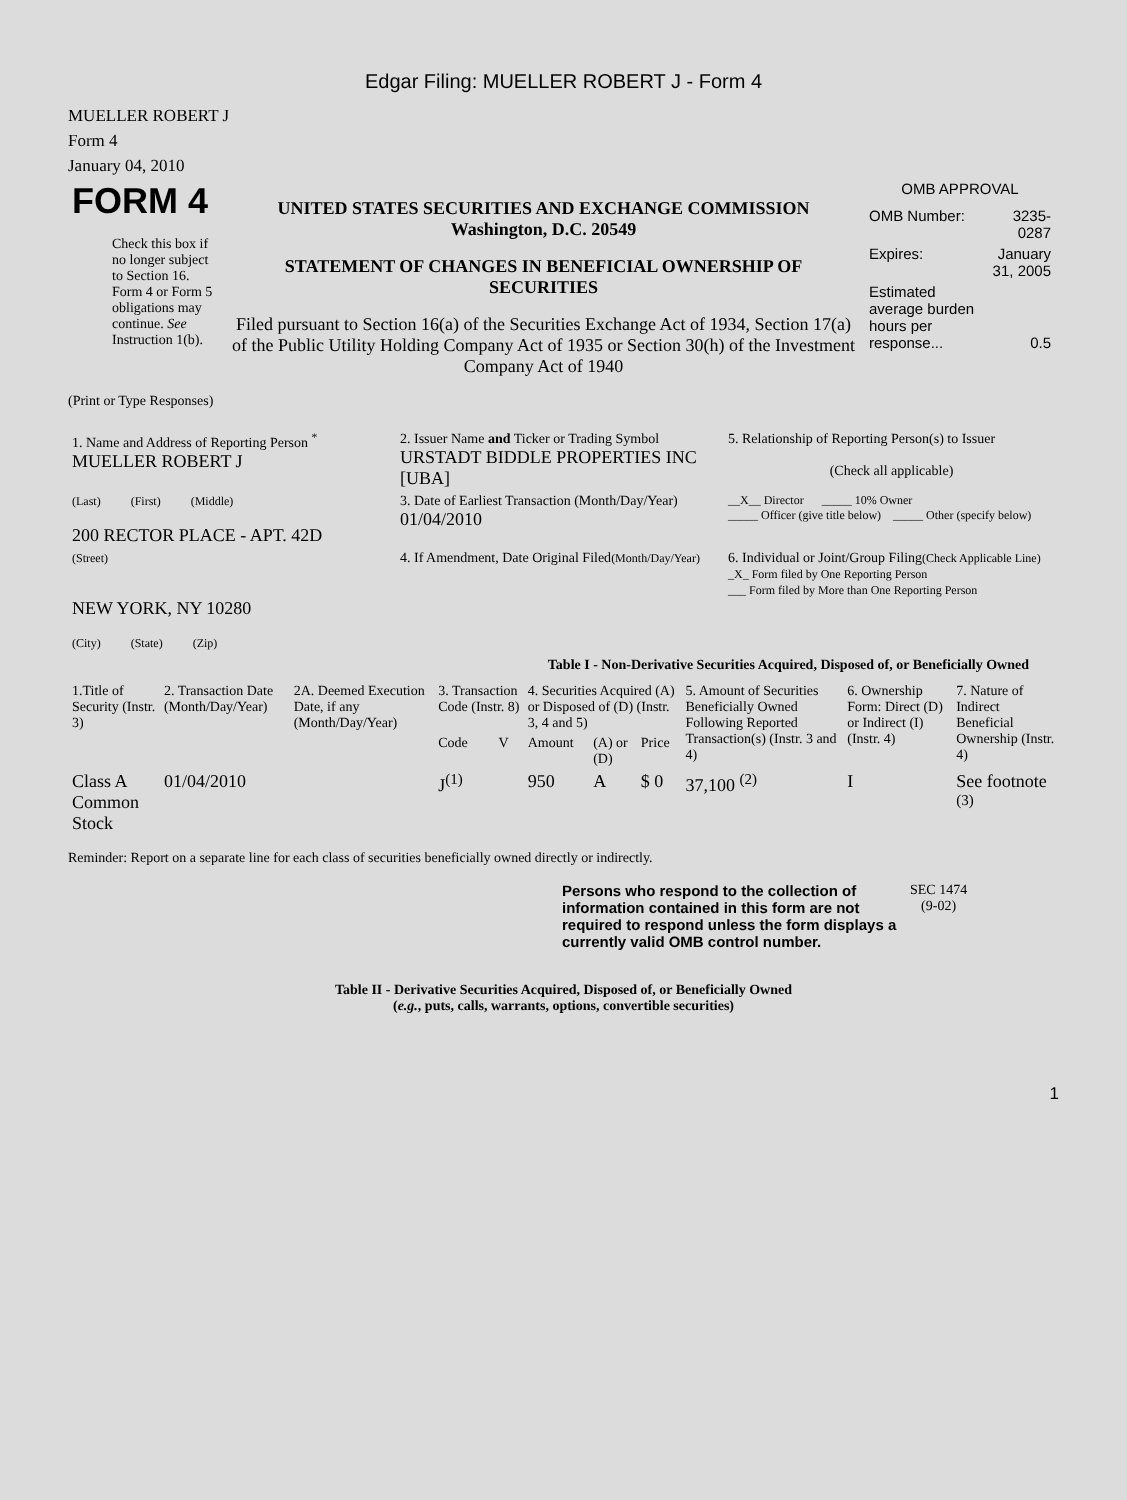Edgar Filing: MUELLER ROBERT J - Form 4
MUELLER ROBERT J
Form 4
January 04, 2010
| FORM 4 Check this box if no longer subject to Section 16. Form 4 or Form 5 obligations may continue. See Instruction 1(b). | UNITED STATES SECURITIES AND EXCHANGE COMMISSION Washington, D.C. 20549 STATEMENT OF CHANGES IN BENEFICIAL OWNERSHIP OF SECURITIES Filed pursuant to Section 16(a) of the Securities Exchange Act of 1934, Section 17(a) of the Public Utility Holding Company Act of 1935 or Section 30(h) of the Investment Company Act of 1940 | OMB APPROVAL / OMB Number: / 3235-0287 / / Expires: / January 31, 2005 / / Estimated average burden hours per response... / 0.5 / |
(Print or Type Responses)
| 1. Name and Address of Reporting Person <sup>*</sup> MUELLER ROBERT J | 2. Issuer Name and Ticker or Trading Symbol URSTADT BIDDLE PROPERTIES INC [UBA] | 5. Relationship of Reporting Person(s) to Issuer (Check all applicable) |
| (Last) (First) (Middle) 200 RECTOR PLACE - APT. 42D | 3. Date of Earliest Transaction (Month/Day/Year) 01/04/2010 | __X__ Director _____ 10% Owner _____ Officer (give title below) _____ Other (specify below) |
| (Street) NEW YORK, NY 10280 (City) (State) (Zip) | 4. If Amendment, Date Original Filed (Month/Day/Year) | 6. Individual or Joint/Group Filing (Check Applicable Line) _X_ Form filed by One Reporting Person ___ Form filed by More than One Reporting Person |
Table I - Non-Derivative Securities Acquired, Disposed of, or Beneficially Owned
| 1.Title of Security (Instr. 3) | 2. Transaction Date (Month/Day/Year) | 2A. Deemed Execution Date, if any (Month/Day/Year) | 3. Transaction Code (Instr. 8) | | 4. Securities Acquired (A) or Disposed of (D) (Instr. 3, 4 and 5) | | | 5. Amount of Securities Beneficially Owned Following Reported Transaction(s) (Instr. 3 and 4) | 6. Ownership Form: Direct (D) or Indirect (I) (Instr. 4) | 7. Nature of Indirect Beneficial Ownership (Instr. 4) |
| --- | --- | --- | --- | --- | --- | --- | --- | --- | --- | --- |
| | | | Code | V | Amount | (A) or (D) | Price | | | |
| Class A Common Stock | 01/04/2010 | | J<sup>(1)</sup> | | 950 | A | $ 0 | 37,100 <sup>(2)</sup> | I | See footnote <sup>(3)</sup> |
Reminder: Report on a separate line for each class of securities beneficially owned directly or indirectly.
| Persons who respond to the collection of information contained in this form are not required to respond unless the form displays a currently valid OMB control number. | SEC 1474 (9-02) |
Table II - Derivative Securities Acquired, Disposed of, or Beneficially Owned
(e.g., puts, calls, warrants, options, convertible securities)
1